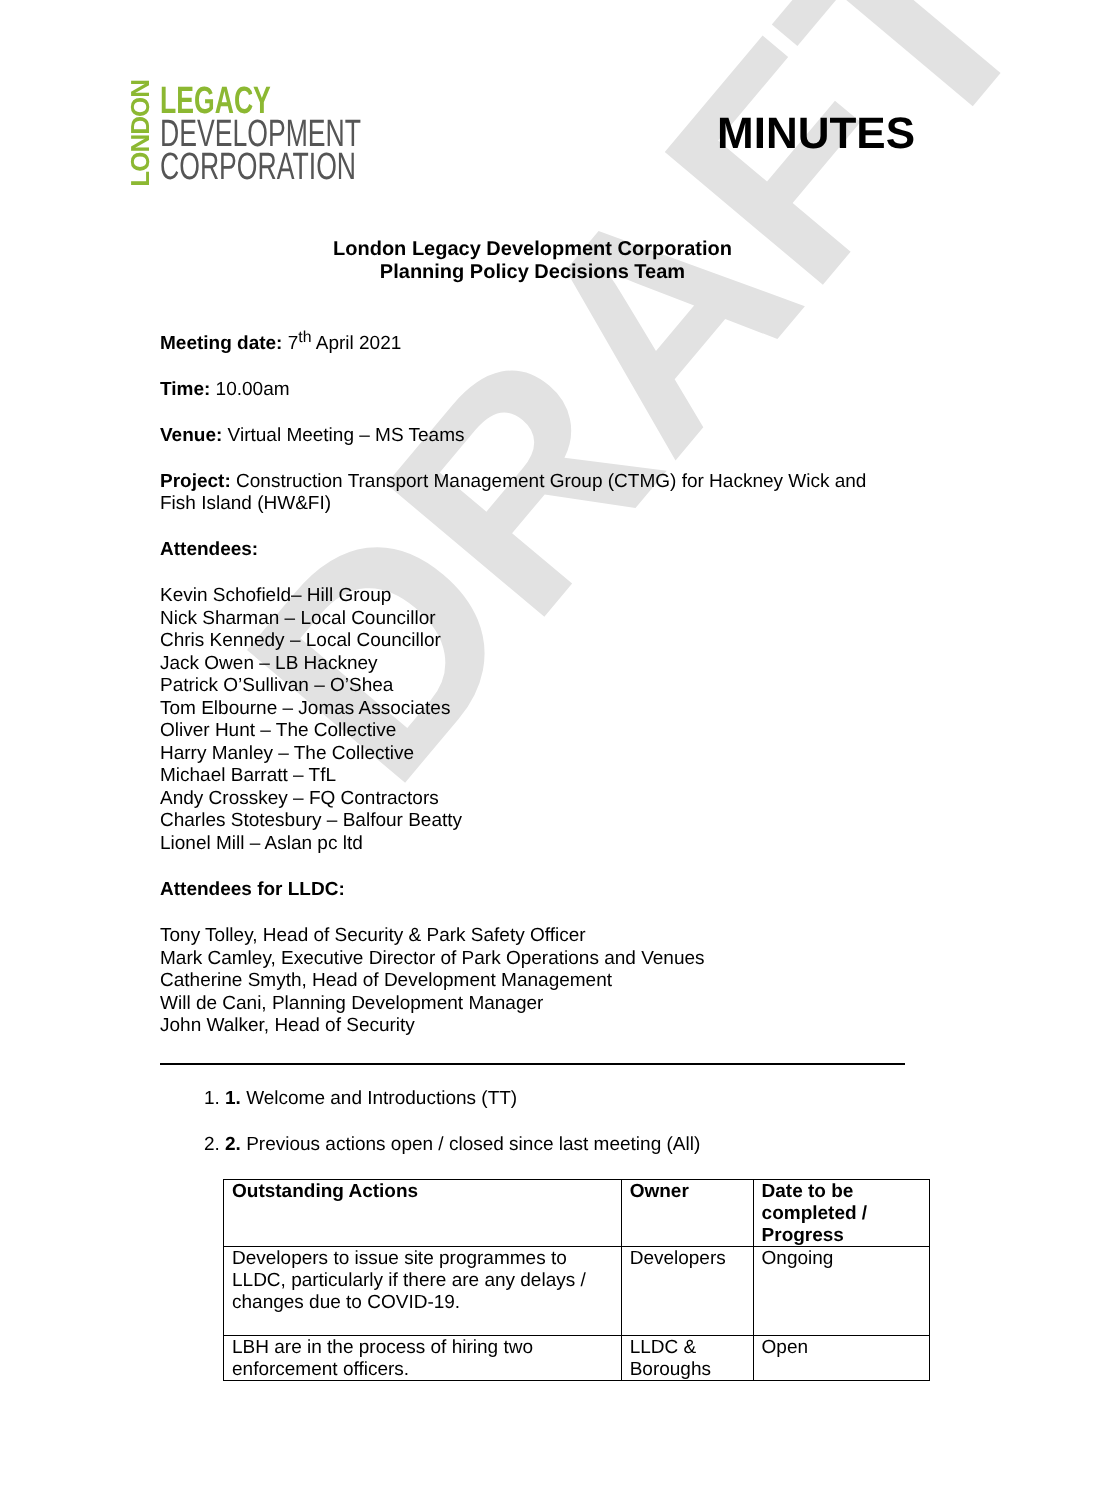DRAFT
LONDON
LEGACY
DEVELOPMENT
CORPORATION
MINUTES
London Legacy Development Corporation
Planning Policy Decisions Team
Meeting date: 7<sup>th</sup> April 2021
Time: 10.00am
Venue: Virtual Meeting – MS Teams
Project: Construction Transport Management Group (CTMG) for Hackney Wick and Fish Island (HW&FI)
Attendees:
Kevin Schofield– Hill Group
Nick Sharman – Local Councillor
Chris Kennedy – Local Councillor
Jack Owen – LB Hackney
Patrick O’Sullivan – O’Shea
Tom Elbourne – Jomas Associates
Oliver Hunt – The Collective
Harry Manley – The Collective
Michael Barratt – TfL
Andy Crosskey – FQ Contractors
Charles Stotesbury – Balfour Beatty
Lionel Mill – Aslan pc ltd
Attendees for LLDC:
Tony Tolley, Head of Security & Park Safety Officer
Mark Camley, Executive Director of Park Operations and Venues
Catherine Smyth, Head of Development Management
Will de Cani, Planning Development Manager
John Walker, Head of Security
1. 1. Welcome and Introductions (TT)
2. 2. Previous actions open / closed since last meeting (All)
| Outstanding Actions | Owner | Date to be completed / Progress |
| --- | --- | --- |
| Developers to issue site programmes to LLDC, particularly if there are any delays / changes due to COVID-19. | Developers | Ongoing |
| LBH are in the process of hiring two enforcement officers. | LLDC & Boroughs | Open |